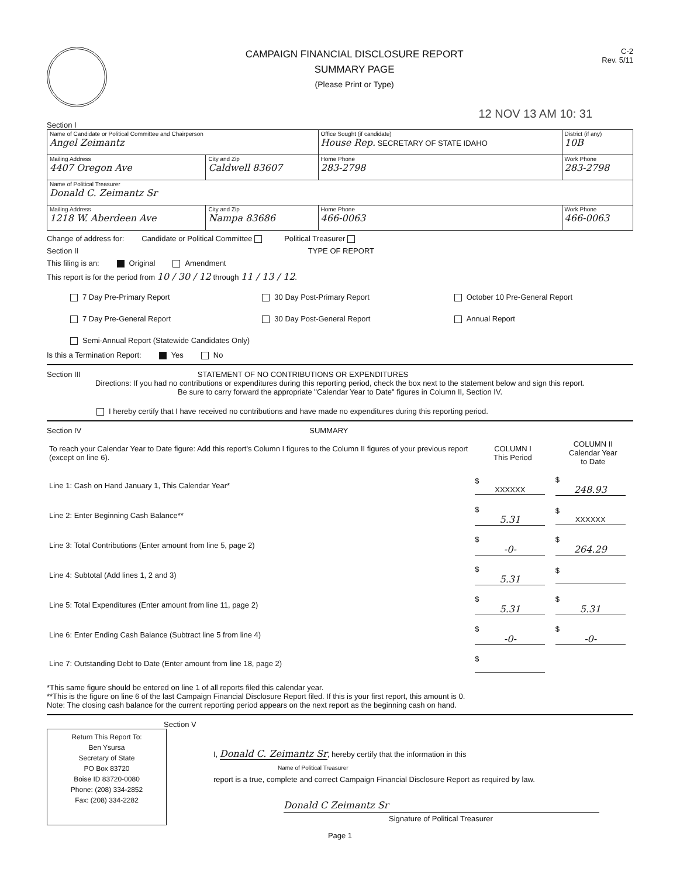CAMPAIGN FINANCIAL DISCLOSURE REPORT
SUMMARY PAGE
(Please Print or Type)
C-2
Rev. 5/11
12 NOV 13 AM 10: 31
Section I
| Name of Candidate or Political Committee and Chairperson Angel Zeimantz | | Office Sought (if candidate) House Rep. SECRETARY OF STATE IDAHO | District (if any) 10B |
| Mailing Address 4407 Oregon Ave | City and Zip Caldwell 83607 | Home Phone 283-2798 | Work Phone 283-2798 |
| Name of Political Treasurer Donald C. Zeimantz Sr | | | |
| Mailing Address 1218 W. Aberdeen Ave | City and Zip Nampa 83686 | Home Phone 466-0063 | Work Phone 466-0063 |
Change of address for: Candidate or Political Committee Political Treasurer
Section II TYPE OF REPORT
This filing is an: Original Amendment
This report is for the period from 10 / 30 / 12 through 11 / 13 / 12.
7 Day Pre-Primary Report 30 Day Post-Primary Report October 10 Pre-General Report 7 Day Pre-General Report 30 Day Post-General Report Annual Report Semi-Annual Report (Statewide Candidates Only)
Is this a Termination Report: Yes No
Section III STATEMENT OF NO CONTRIBUTIONS OR EXPENDITURES
Directions: If you had no contributions or expenditures during this reporting period, check the box next to the statement below and sign this report.
Be sure to carry forward the appropriate "Calendar Year to Date" figures in Column II, Section IV.
I hereby certify that I have received no contributions and have made no expenditures during this reporting period.
Section IV SUMMARY
| To reach your Calendar Year to Date figure: Add this report's Column I figures to the Column II figures of your previous report (except on line 6). | COLUMN I This Period | COLUMN II Calendar Year to Date |
| --- | --- | --- |
| Line 1: Cash on Hand January 1, This Calendar Year* | $ XXXXXX | $ 248.93 |
| Line 2: Enter Beginning Cash Balance** | $ 5.31 | $ XXXXXX |
| Line 3: Total Contributions (Enter amount from line 5, page 2) | $ -0- | $ 264.29 |
| Line 4: Subtotal (Add lines 1, 2 and 3) | $ 5.31 | $ |
| Line 5: Total Expenditures (Enter amount from line 11, page 2) | $ 5.31 | $ 5.31 |
| Line 6: Enter Ending Cash Balance (Subtract line 5 from line 4) | $ -0- | $ -0- |
| Line 7: Outstanding Debt to Date (Enter amount from line 18, page 2) | $ | |
*This same figure should be entered on line 1 of all reports filed this calendar year.
**This is the figure on line 6 of the last Campaign Financial Disclosure Report filed. If this is your first report, this amount is 0.
Note: The closing cash balance for the current reporting period appears on the next report as the beginning cash on hand.
Section V
Return This Report To:
Ben Ysursa
Secretary of State
PO Box 83720
Boise ID 83720-0080
Phone: (208) 334-2852
Fax: (208) 334-2282
I, Donald C. Zeimantz Sr, hereby certify that the information in this
Name of Political Treasurer
report is a true, complete and correct Campaign Financial Disclosure Report as required by law.
Donald C Zeimantz Sr
Signature of Political Treasurer
Page 1